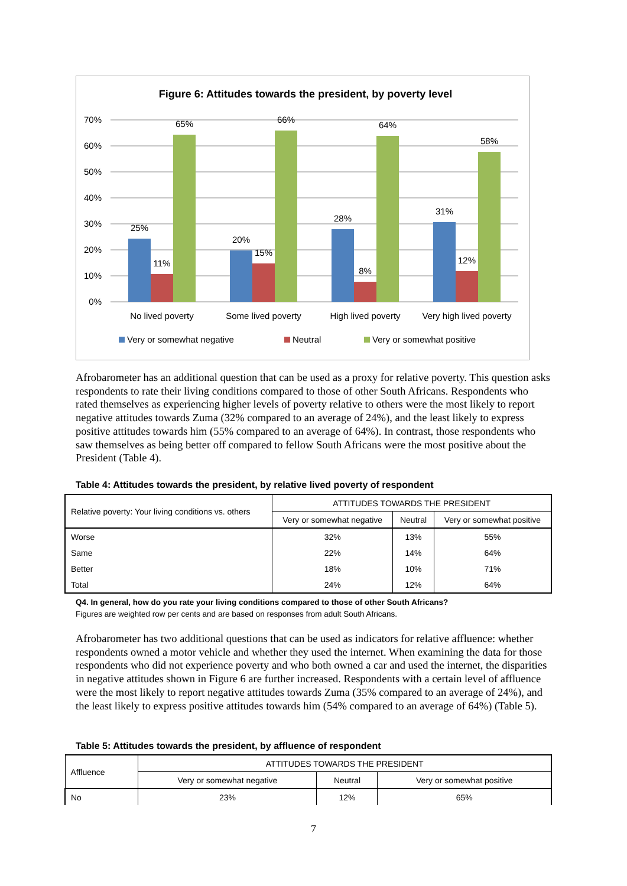Figure 6: Attitudes towards the president, by poverty level
70%
60%
50%
40%
30%
20%
10%
0%
25%
11%
65%
20%
15%
66%
28%
8%
64%
31%
12%
58%
No lived poverty
Some lived poverty
High lived poverty
Very high lived poverty
Very or somewhat negative
Neutral
Very or somewhat positive
Afrobarometer has an additional question that can be used as a proxy for relative poverty. This question asks respondents to rate their living conditions compared to those of other South Africans. Respondents who rated themselves as experiencing higher levels of poverty relative to others were the most likely to report negative attitudes towards Zuma (32% compared to an average of 24%), and the least likely to express positive attitudes towards him (55% compared to an average of 64%). In contrast, those respondents who saw themselves as being better off compared to fellow South Africans were the most positive about the President (Table 4).
Table 4: Attitudes towards the president, by relative lived poverty of respondent
| Relative poverty: Your living conditions vs. others | ATTITUDES TOWARDS THE PRESIDENT | | |
| --- | --- | --- | --- |
| | Very or somewhat negative | Neutral | Very or somewhat positive |
| Worse | 32% | 13% | 55% |
| Same | 22% | 14% | 64% |
| Better | 18% | 10% | 71% |
| Total | 24% | 12% | 64% |
Q4. In general, how do you rate your living conditions compared to those of other South Africans?
Figures are weighted row per cents and are based on responses from adult South Africans.
Afrobarometer has two additional questions that can be used as indicators for relative affluence: whether respondents owned a motor vehicle and whether they used the internet. When examining the data for those respondents who did not experience poverty and who both owned a car and used the internet, the disparities in negative attitudes shown in Figure 6 are further increased. Respondents with a certain level of affluence were the most likely to report negative attitudes towards Zuma (35% compared to an average of 24%), and the least likely to express positive attitudes towards him (54% compared to an average of 64%) (Table 5).
Table 5: Attitudes towards the president, by affluence of respondent
| Affluence | ATTITUDES TOWARDS THE PRESIDENT | | |
| --- | --- | --- | --- |
| | Very or somewhat negative | Neutral | Very or somewhat positive |
| No | 23% | 12% | 65% |
7